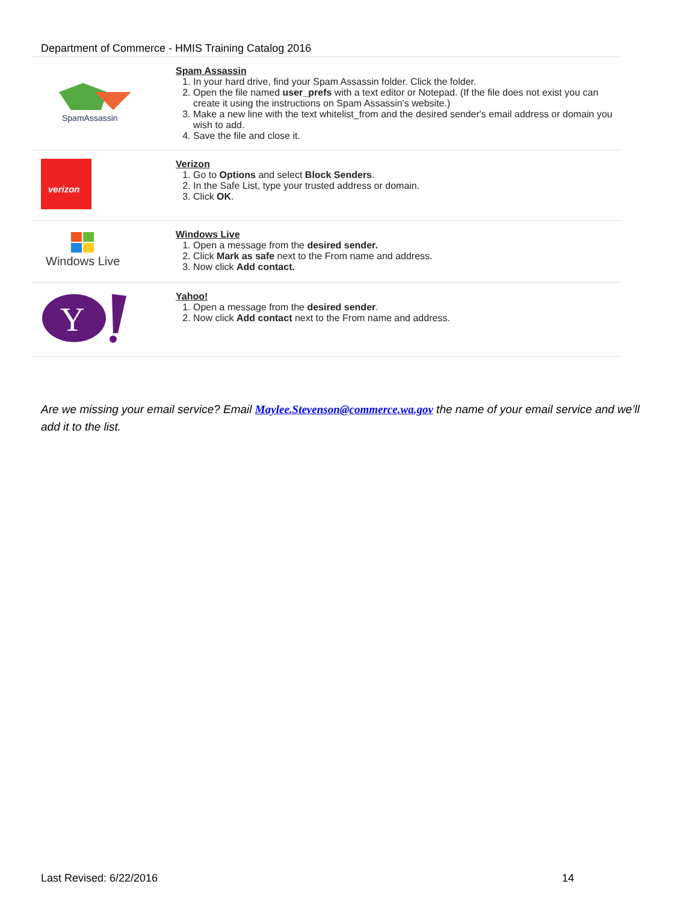Department of Commerce - HMIS Training Catalog 2016
| SpamAssassin | Spam Assassin 1. In your hard drive, find your Spam Assassin folder. Click the folder. 2. Open the file named user_prefs with a text editor or Notepad. (If the file does not exist you can create it using the instructions on Spam Assassin's website.) 3. Make a new line with the text whitelist_from and the desired sender's email address or domain you wish to add. 4. Save the file and close it. |
| verizon | Verizon 1. Go to Options and select Block Senders . 2. In the Safe List, type your trusted address or domain. 3. Click OK . |
| Windows Live | Windows Live 1. Open a message from the desired sender. 2. Click Mark as safe next to the From name and address. 3. Now click Add contact. |
| Y | Yahoo! 1. Open a message from the desired sender . 2. Now click Add contact next to the From name and address. |
Are we missing your email service? Email Maylee.Stevenson@commerce.wa.gov the name of your email service and we’ll add it to the list.
Last Revised: 6/22/2016 14